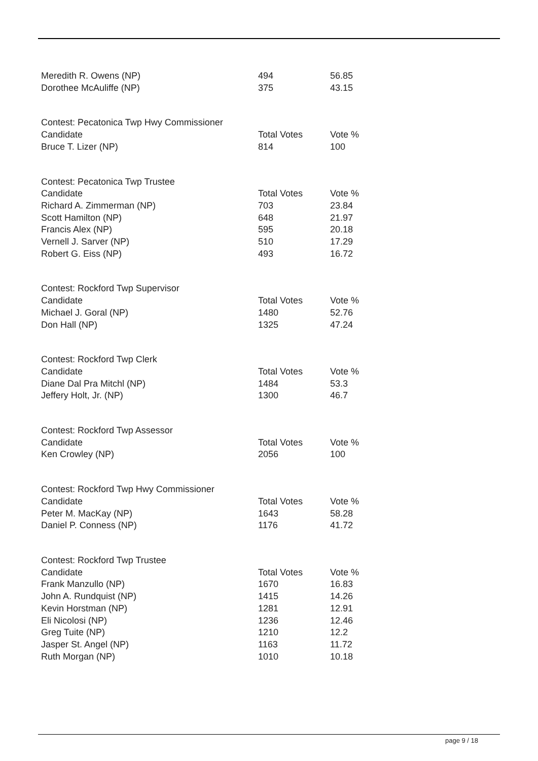| Meredith R. Owens (NP) | 494 | 56.85 |
| Dorothee McAuliffe (NP) | 375 | 43.15 |
| Contest: Pecatonica Twp Hwy Commissioner | | |
| Candidate | Total Votes | Vote % |
| Bruce T. Lizer (NP) | 814 | 100 |
| Contest: Pecatonica Twp Trustee | | |
| Candidate | Total Votes | Vote % |
| Richard A. Zimmerman (NP) | 703 | 23.84 |
| Scott Hamilton (NP) | 648 | 21.97 |
| Francis Alex (NP) | 595 | 20.18 |
| Vernell J. Sarver (NP) | 510 | 17.29 |
| Robert G. Eiss (NP) | 493 | 16.72 |
| Contest: Rockford Twp Supervisor | | |
| Candidate | Total Votes | Vote % |
| Michael J. Goral (NP) | 1480 | 52.76 |
| Don Hall (NP) | 1325 | 47.24 |
| Contest: Rockford Twp Clerk | | |
| Candidate | Total Votes | Vote % |
| Diane Dal Pra Mitchl (NP) | 1484 | 53.3 |
| Jeffery Holt, Jr. (NP) | 1300 | 46.7 |
| Contest: Rockford Twp Assessor | | |
| Candidate | Total Votes | Vote % |
| Ken Crowley (NP) | 2056 | 100 |
| Contest: Rockford Twp Hwy Commissioner | | |
| Candidate | Total Votes | Vote % |
| Peter M. MacKay (NP) | 1643 | 58.28 |
| Daniel P. Conness (NP) | 1176 | 41.72 |
| Contest: Rockford Twp Trustee | | |
| Candidate | Total Votes | Vote % |
| Frank Manzullo (NP) | 1670 | 16.83 |
| John A. Rundquist (NP) | 1415 | 14.26 |
| Kevin Horstman (NP) | 1281 | 12.91 |
| Eli Nicolosi (NP) | 1236 | 12.46 |
| Greg Tuite (NP) | 1210 | 12.2 |
| Jasper St. Angel (NP) | 1163 | 11.72 |
| Ruth Morgan (NP) | 1010 | 10.18 |
page 9 / 18